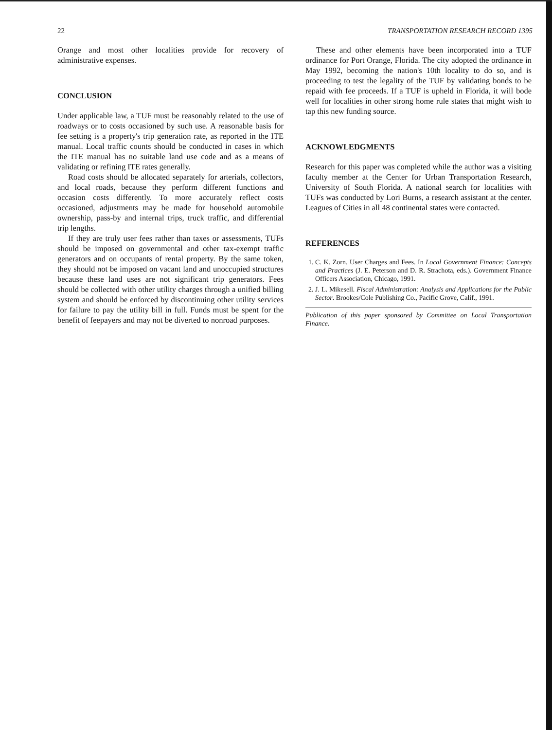22 TRANSPORTATION RESEARCH RECORD 1395
Orange and most other localities provide for recovery of administrative expenses.
CONCLUSION
Under applicable law, a TUF must be reasonably related to the use of roadways or to costs occasioned by such use. A reasonable basis for fee setting is a property's trip generation rate, as reported in the ITE manual. Local traffic counts should be conducted in cases in which the ITE manual has no suitable land use code and as a means of validating or refining ITE rates generally.
Road costs should be allocated separately for arterials, collectors, and local roads, because they perform different functions and occasion costs differently. To more accurately reflect costs occasioned, adjustments may be made for household automobile ownership, pass-by and internal trips, truck traffic, and differential trip lengths.
If they are truly user fees rather than taxes or assessments, TUFs should be imposed on governmental and other tax-exempt traffic generators and on occupants of rental property. By the same token, they should not be imposed on vacant land and unoccupied structures because these land uses are not significant trip generators. Fees should be collected with other utility charges through a unified billing system and should be enforced by discontinuing other utility services for failure to pay the utility bill in full. Funds must be spent for the benefit of feepayers and may not be diverted to nonroad purposes.
These and other elements have been incorporated into a TUF ordinance for Port Orange, Florida. The city adopted the ordinance in May 1992, becoming the nation's 10th locality to do so, and is proceeding to test the legality of the TUF by validating bonds to be repaid with fee proceeds. If a TUF is upheld in Florida, it will bode well for localities in other strong home rule states that might wish to tap this new funding source.
ACKNOWLEDGMENTS
Research for this paper was completed while the author was a visiting faculty member at the Center for Urban Transportation Research, University of South Florida. A national search for localities with TUFs was conducted by Lori Burns, a research assistant at the center. Leagues of Cities in all 48 continental states were contacted.
REFERENCES
1. C. K. Zorn. User Charges and Fees. In Local Government Finance: Concepts and Practices (J. E. Peterson and D. R. Strachota, eds.). Government Finance Officers Association, Chicago, 1991.
2. J. L. Mikesell. Fiscal Administration: Analysis and Applications for the Public Sector. Brookes/Cole Publishing Co., Pacific Grove, Calif., 1991.
Publication of this paper sponsored by Committee on Local Transportation Finance.